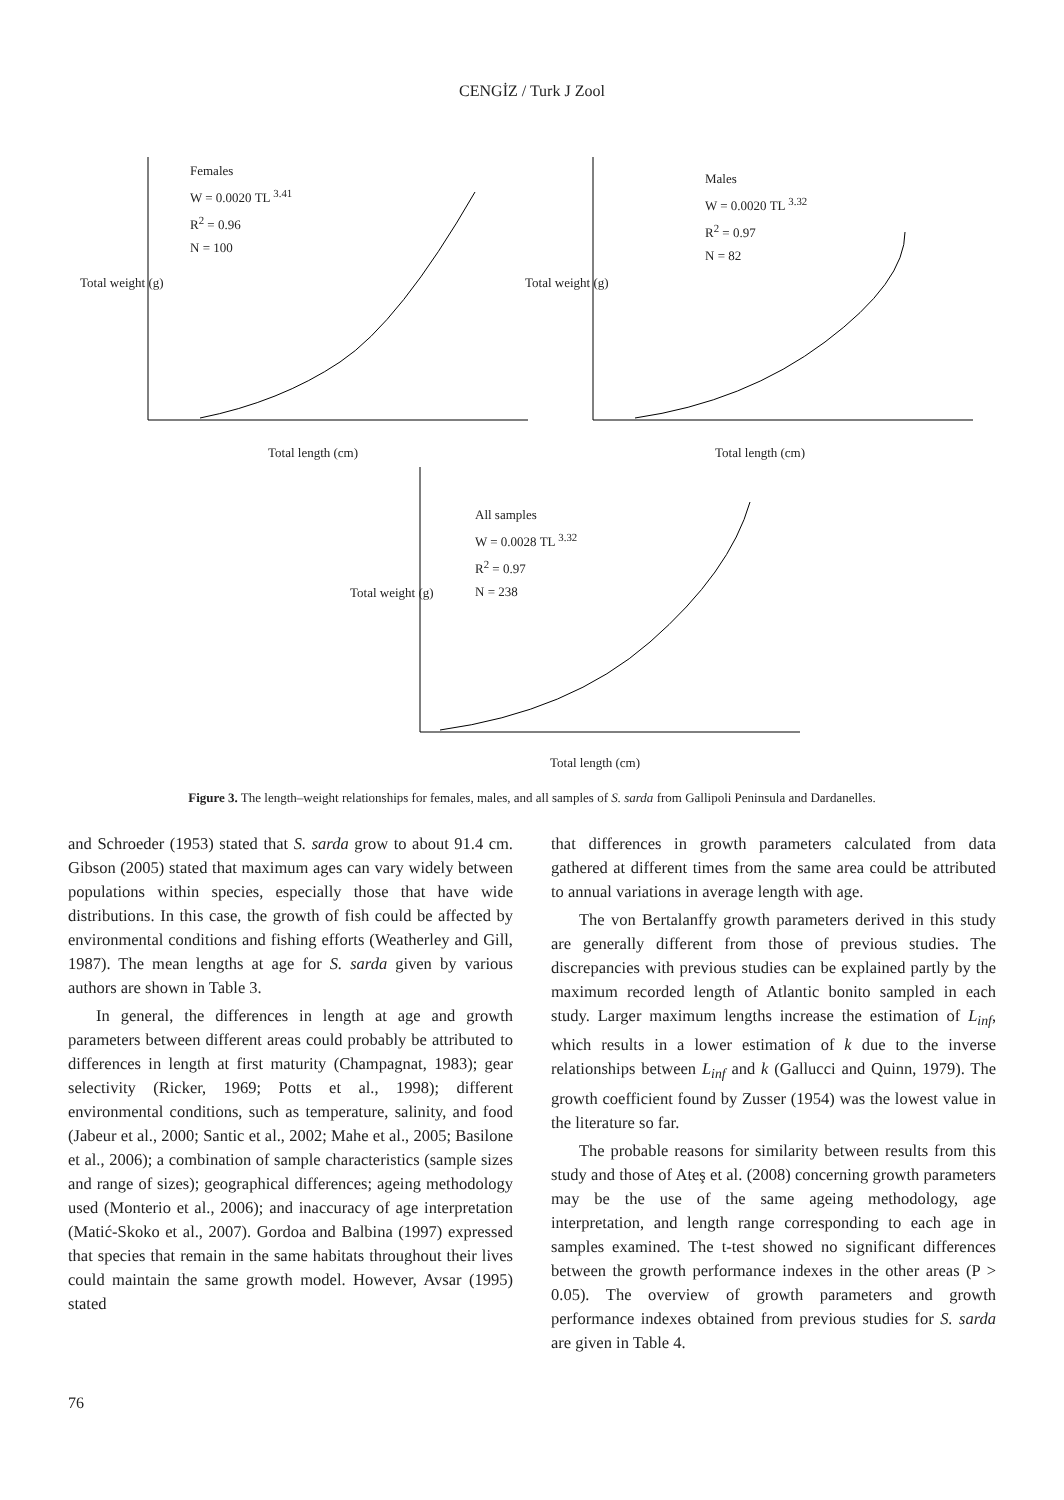CENGİZ / Turk J Zool
Females
W = 0.0020 TL <sup>3.41</sup>
R<sup>2</sup> = 0.96
N = 100
Total length (cm)
Total weight (g)
Males
W = 0.0020 TL <sup>3.32</sup>
R<sup>2</sup> = 0.97
N = 82
Total length (cm)
Total weight (g)
All samples
W = 0.0028 TL <sup>3.32</sup>
R<sup>2</sup> = 0.97
N = 238
Total length (cm)
Total weight (g)
Figure 3. The length–weight relationships for females, males, and all samples of S. sarda from Gallipoli Peninsula and Dardanelles.
and Schroeder (1953) stated that S. sarda grow to about 91.4 cm. Gibson (2005) stated that maximum ages can vary widely between populations within species, especially those that have wide distributions. In this case, the growth of fish could be affected by environmental conditions and fishing efforts (Weatherley and Gill, 1987). The mean lengths at age for S. sarda given by various authors are shown in Table 3.
In general, the differences in length at age and growth parameters between different areas could probably be attributed to differences in length at first maturity (Champagnat, 1983); gear selectivity (Ricker, 1969; Potts et al., 1998); different environmental conditions, such as temperature, salinity, and food (Jabeur et al., 2000; Santic et al., 2002; Mahe et al., 2005; Basilone et al., 2006); a combination of sample characteristics (sample sizes and range of sizes); geographical differences; ageing methodology used (Monterio et al., 2006); and inaccuracy of age interpretation (Matić-Skoko et al., 2007). Gordoa and Balbina (1997) expressed that species that remain in the same habitats throughout their lives could maintain the same growth model. However, Avsar (1995) stated
that differences in growth parameters calculated from data gathered at different times from the same area could be attributed to annual variations in average length with age.
The von Bertalanffy growth parameters derived in this study are generally different from those of previous studies. The discrepancies with previous studies can be explained partly by the maximum recorded length of Atlantic bonito sampled in each study. Larger maximum lengths increase the estimation of L<sub>inf</sub>, which results in a lower estimation of k due to the inverse relationships between L<sub>inf</sub> and k (Gallucci and Quinn, 1979). The growth coefficient found by Zusser (1954) was the lowest value in the literature so far.
The probable reasons for similarity between results from this study and those of Ateş et al. (2008) concerning growth parameters may be the use of the same ageing methodology, age interpretation, and length range corresponding to each age in samples examined. The t-test showed no significant differences between the growth performance indexes in the other areas (P > 0.05). The overview of growth parameters and growth performance indexes obtained from previous studies for S. sarda are given in Table 4.
76